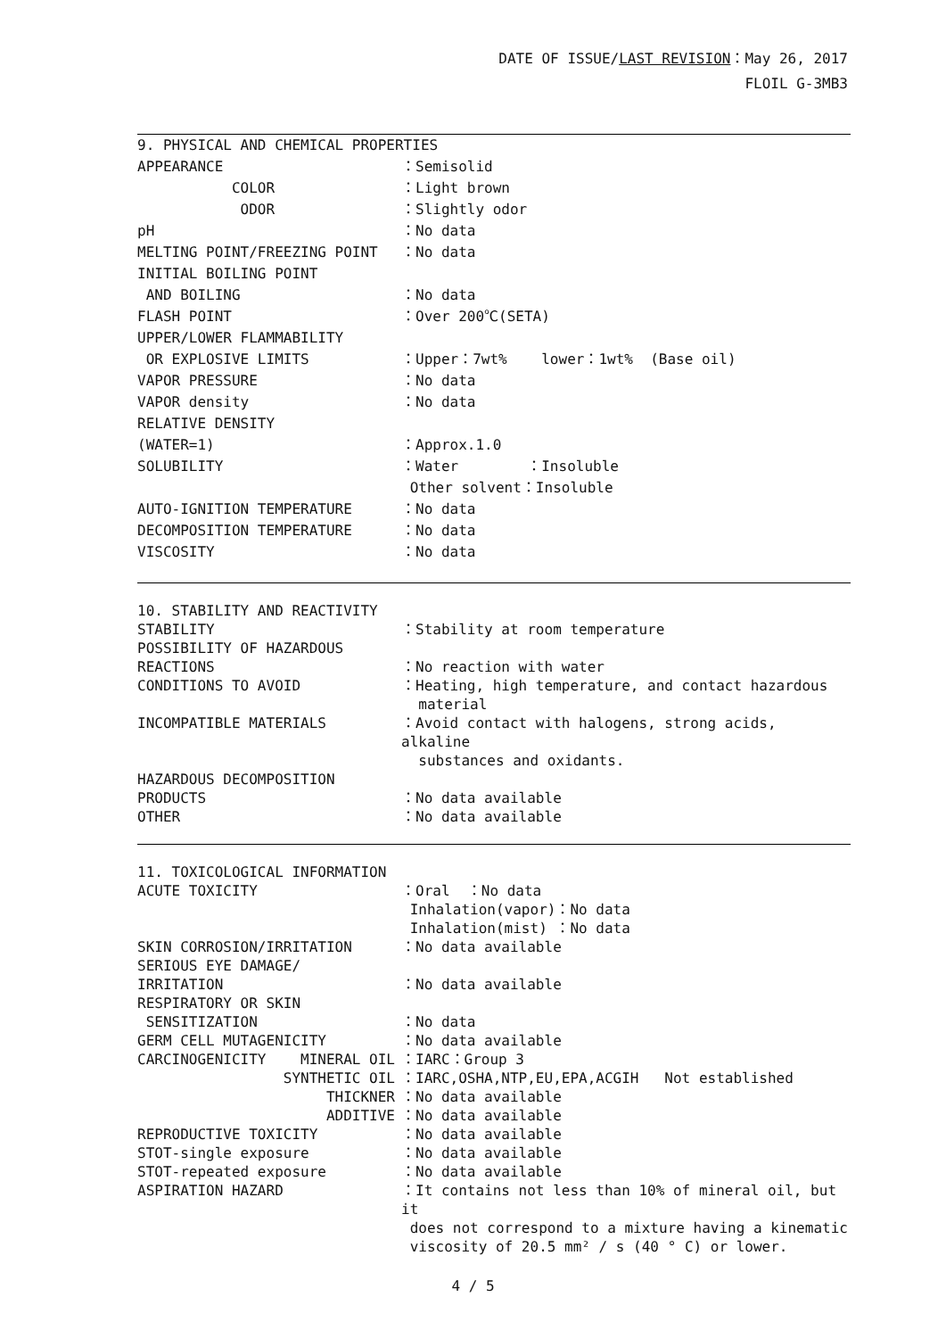DATE OF ISSUE/LAST REVISION：May 26, 2017
FLOIL G-3MB3
9. PHYSICAL AND CHEMICAL PROPERTIES
APPEARANCE ：Semisolid
COLOR ：Light brown
ODOR ：Slightly odor
pH ：No data
MELTING POINT/FREEZING POINT ：No data
INITIAL BOILING POINT
AND BOILING ：No data
FLASH POINT ：Over 200℃(SETA)
UPPER/LOWER FLAMMABILITY
OR EXPLOSIVE LIMITS ：Upper：7wt% lower：1wt% (Base oil)
VAPOR PRESSURE ：No data
VAPOR density ：No data
RELATIVE DENSITY
(WATER=1) ：Approx.1.0
SOLUBILITY ：Water ：Insoluble
Other solvent：Insoluble
AUTO-IGNITION TEMPERATURE ：No data
DECOMPOSITION TEMPERATURE ：No data
VISCOSITY ：No data
10. STABILITY AND REACTIVITY
STABILITY ：Stability at room temperature
POSSIBILITY OF HAZARDOUS
REACTIONS ：No reaction with water
CONDITIONS TO AVOID ：Heating, high temperature, and contact hazardous
material
INCOMPATIBLE MATERIALS ：Avoid contact with halogens, strong acids, alkaline
substances and oxidants.
HAZARDOUS DECOMPOSITION
PRODUCTS ：No data available
OTHER ：No data available
11. TOXICOLOGICAL INFORMATION
ACUTE TOXICITY ：Oral ：No data
Inhalation(vapor)：No data
Inhalation(mist) ：No data
SKIN CORROSION/IRRITATION ：No data available
SERIOUS EYE DAMAGE/
IRRITATION ：No data available
RESPIRATORY OR SKIN
SENSITIZATION ：No data
GERM CELL MUTAGENICITY ：No data available
CARCINOGENICITY MINERAL OIL ：IARC：Group 3
SYNTHETIC OIL ：IARC,OSHA,NTP,EU,EPA,ACGIH Not established
THICKNER ：No data available
ADDITIVE ：No data available
REPRODUCTIVE TOXICITY ：No data available
STOT-single exposure ：No data available
STOT-repeated exposure ：No data available
ASPIRATION HAZARD ：It contains not less than 10% of mineral oil, but it
does not correspond to a mixture having a kinematic
viscosity of 20.5 mm² / s (40 ° C) or lower.
4 / 5